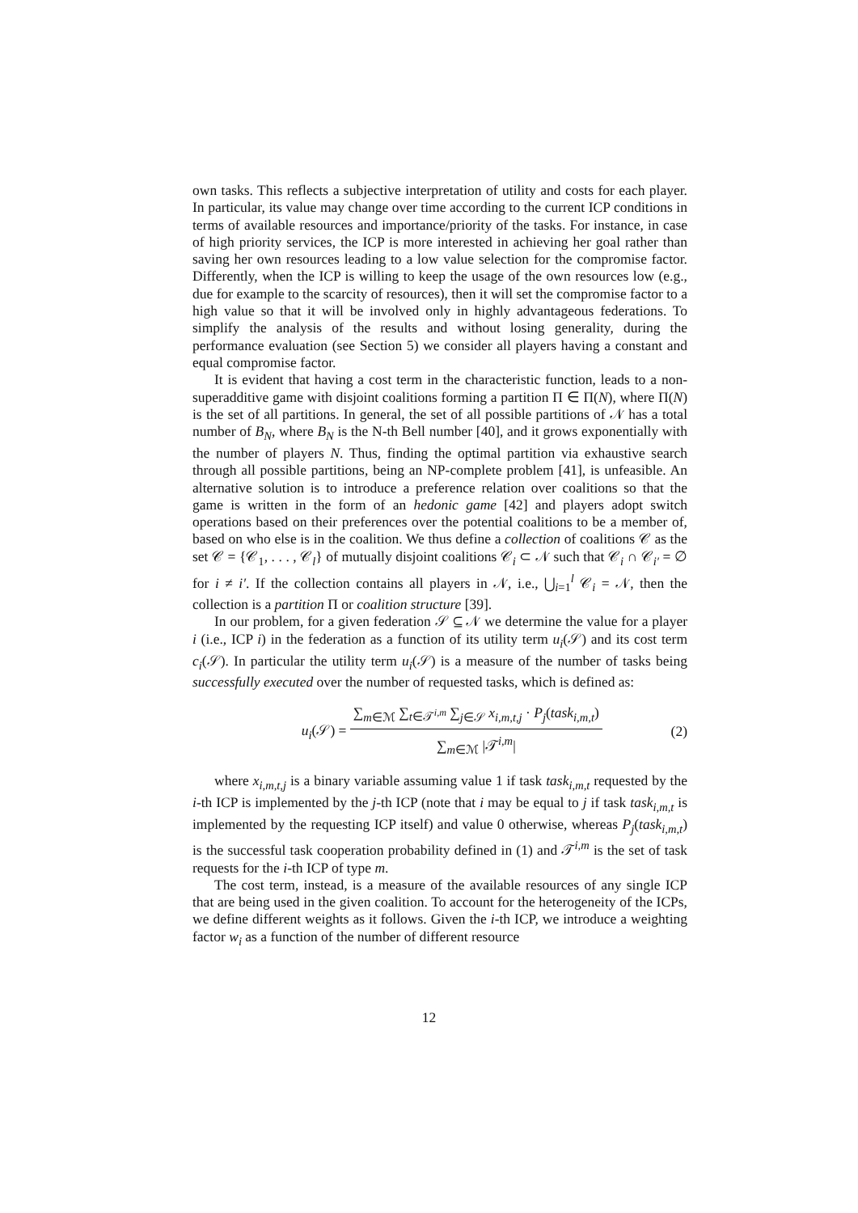own tasks. This reflects a subjective interpretation of utility and costs for each player. In particular, its value may change over time according to the current ICP conditions in terms of available resources and importance/priority of the tasks. For instance, in case of high priority services, the ICP is more interested in achieving her goal rather than saving her own resources leading to a low value selection for the compromise factor. Differently, when the ICP is willing to keep the usage of the own resources low (e.g., due for example to the scarcity of resources), then it will set the compromise factor to a high value so that it will be involved only in highly advantageous federations. To simplify the analysis of the results and without losing generality, during the performance evaluation (see Section 5) we consider all players having a constant and equal compromise factor.
It is evident that having a cost term in the characteristic function, leads to a non-superadditive game with disjoint coalitions forming a partition Π ∈ Π(N), where Π(N) is the set of all partitions. In general, the set of all possible partitions of 𝒩 has a total number of B<sub>N</sub>, where B<sub>N</sub> is the N-th Bell number [40], and it grows exponentially with the number of players N. Thus, finding the optimal partition via exhaustive search through all possible partitions, being an NP-complete problem [41], is unfeasible. An alternative solution is to introduce a preference relation over coalitions so that the game is written in the form of an hedonic game [42] and players adopt switch operations based on their preferences over the potential coalitions to be a member of, based on who else is in the coalition. We thus define a collection of coalitions 𝒞 as the set 𝒞 = {𝒞<sub>1</sub>, . . . , 𝒞<sub>l</sub>} of mutually disjoint coalitions 𝒞<sub>i</sub> ⊂ 𝒩 such that 𝒞<sub>i</sub> ∩ 𝒞<sub>i′</sub> = ∅ for i ≠ i′. If the collection contains all players in 𝒩, i.e., ⋃<sub>i=1</sub><sup>l</sup> 𝒞<sub>i</sub> = 𝒩, then the collection is a partition Π or coalition structure [39].
In our problem, for a given federation 𝒮 ⊆ 𝒩 we determine the value for a player i (i.e., ICP i) in the federation as a function of its utility term u<sub>i</sub>(𝒮) and its cost term c<sub>i</sub>(𝒮). In particular the utility term u<sub>i</sub>(𝒮) is a measure of the number of tasks being successfully executed over the number of requested tasks, which is defined as:
u<sub>i</sub>(𝒮) = ∑<sub>m∈ℳ</sub> ∑<sub>t∈𝒯<sup>i,m</sup></sub> ∑<sub>j∈𝒮</sub> x<sub>i,m,t,j</sub> · P<sub>j</sub>(task<sub>i,m,t</sub>) ∑<sub>m∈ℳ</sub> |𝒯<sup>i,m</sup>| (2)
where x<sub>i,m,t,j</sub> is a binary variable assuming value 1 if task task<sub>i,m,t</sub> requested by the i-th ICP is implemented by the j-th ICP (note that i may be equal to j if task task<sub>i,m,t</sub> is implemented by the requesting ICP itself) and value 0 otherwise, whereas P<sub>j</sub>(task<sub>i,m,t</sub>) is the successful task cooperation probability defined in (1) and 𝒯<sup>i,m</sup> is the set of task requests for the i-th ICP of type m.
The cost term, instead, is a measure of the available resources of any single ICP that are being used in the given coalition. To account for the heterogeneity of the ICPs, we define different weights as it follows. Given the i-th ICP, we introduce a weighting factor w<sub>i</sub> as a function of the number of different resource
12